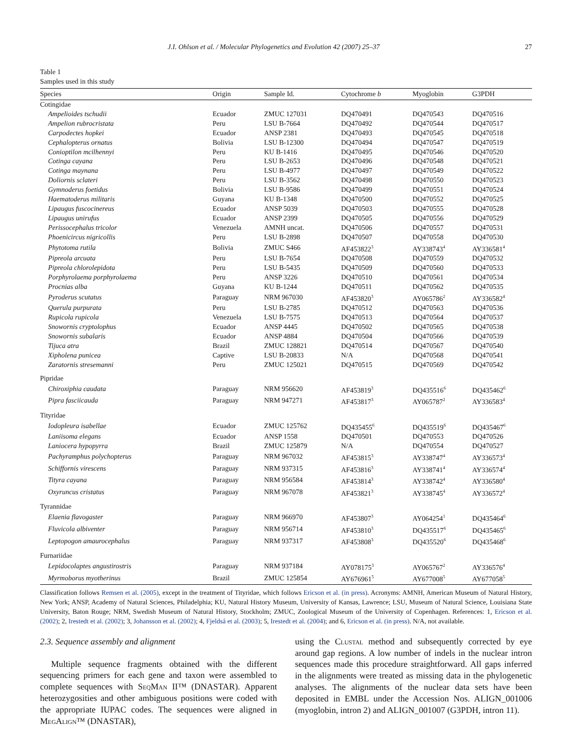J.I. Ohlson et al. / Molecular Phylogenetics and Evolution 42 (2007) 25–37 27
Table 1
Samples used in this study
| Species | Origin | Sample Id. | Cytochrome b | Myoglobin | G3PDH |
| --- | --- | --- | --- | --- | --- |
| Cotingidae | | | | | |
| Ampelioides tschudii | Ecuador | ZMUC 127031 | DQ470491 | DQ470543 | DQ470516 |
| Ampelion rubrocristata | Peru | LSU B-7664 | DQ470492 | DQ470544 | DQ470517 |
| Carpodectes hopkei | Ecuador | ANSP 2381 | DQ470493 | DQ470545 | DQ470518 |
| Cephalopterus ornatus | Bolivia | LSU B-12300 | DQ470494 | DQ470547 | DQ470519 |
| Conioptilon mcilhennyi | Peru | KU B-1416 | DQ470495 | DQ470546 | DQ470520 |
| Cotinga cayana | Peru | LSU B-2653 | DQ470496 | DQ470548 | DQ470521 |
| Cotinga maynana | Peru | LSU B-4977 | DQ470497 | DQ470549 | DQ470522 |
| Doliornis sclateri | Peru | LSU B-3562 | DQ470498 | DQ470550 | DQ470523 |
| Gymnoderus foetidus | Bolivia | LSU B-9586 | DQ470499 | DQ470551 | DQ470524 |
| Haematoderus militaris | Guyana | KU B-1348 | DQ470500 | DQ470552 | DQ470525 |
| Lipaugus fuscocinereus | Ecuador | ANSP 5039 | DQ470503 | DQ470555 | DQ470528 |
| Lipaugus unirufus | Ecuador | ANSP 2399 | DQ470505 | DQ470556 | DQ470529 |
| Perissocephalus tricolor | Venezuela | AMNH uncat. | DQ470506 | DQ470557 | DQ470531 |
| Phoenicircus nigricollis | Peru | LSU B-2898 | DQ470507 | DQ470558 | DQ470530 |
| Phytotoma rutila | Bolivia | ZMUC S466 | AF453822<sup>3</sup> | AY338743<sup>4</sup> | AY336581<sup>4</sup> |
| Pipreola arcuata | Peru | LSU B-7654 | DQ470508 | DQ470559 | DQ470532 |
| Pipreola chlorolepidota | Peru | LSU B-5435 | DQ470509 | DQ470560 | DQ470533 |
| Porphyrolaema porphyrolaema | Peru | ANSP 3226 | DQ470510 | DQ470561 | DQ470534 |
| Procnias alba | Guyana | KU B-1244 | DQ470511 | DQ470562 | DQ470535 |
| Pyroderus scutatus | Paraguay | NRM 967030 | AF453820<sup>3</sup> | AY065786<sup>2</sup> | AY336582<sup>4</sup> |
| Querula purpurata | Peru | LSU B-2785 | DQ470512 | DQ470563 | DQ470536 |
| Rupicola rupicola | Venezuela | LSU B-7575 | DQ470513 | DQ470564 | DQ470537 |
| Snowornis cryptolophus | Ecuador | ANSP 4445 | DQ470502 | DQ470565 | DQ470538 |
| Snowornis subalaris | Ecuador | ANSP 4884 | DQ470504 | DQ470566 | DQ470539 |
| Tijuca atra | Brazil | ZMUC 128821 | DQ470514 | DQ470567 | DQ470540 |
| Xipholena punicea | Captive | LSU B-20833 | N/A | DQ470568 | DQ470541 |
| Zaratornis stresemanni | Peru | ZMUC 125021 | DQ470515 | DQ470569 | DQ470542 |
| Pipridae | | | | | |
| Chiroxiphia caudata | Paraguay | NRM 956620 | AF453819<sup>3</sup> | DQ435516<sup>6</sup> | DQ435462<sup>6</sup> |
| Pipra fasciicauda | Paraguay | NRM 947271 | AF453817<sup>3</sup> | AY065787<sup>2</sup> | AY336583<sup>4</sup> |
| Tityridae | | | | | |
| Iodopleura isabellae | Ecuador | ZMUC 125762 | DQ435455<sup>6</sup> | DQ435519<sup>6</sup> | DQ435467<sup>6</sup> |
| Laniisoma elegans | Ecuador | ANSP 1558 | DQ470501 | DQ470553 | DQ470526 |
| Laniocera hypopyrra | Brazil | ZMUC 125879 | N/A | DQ470554 | DQ470527 |
| Pachyramphus polychopterus | Paraguay | NRM 967032 | AF453815<sup>3</sup> | AY338747<sup>4</sup> | AY336573<sup>4</sup> |
| Schiffornis virescens | Paraguay | NRM 937315 | AF453816<sup>3</sup> | AY338741<sup>4</sup> | AY336574<sup>4</sup> |
| Tityra cayana | Paraguay | NRM 956584 | AF453814<sup>3</sup> | AY338742<sup>4</sup> | AY336580<sup>4</sup> |
| Oxyruncus cristatus | Paraguay | NRM 967078 | AF453821<sup>3</sup> | AY338745<sup>4</sup> | AY336572<sup>4</sup> |
| Tyrannidae | | | | | |
| Elaenia flavogaster | Paraguay | NRM 966970 | AF453807<sup>3</sup> | AY064254<sup>1</sup> | DQ435464<sup>6</sup> |
| Fluvicola albiventer | Paraguay | NRM 956714 | AF453810<sup>3</sup> | DQ435517<sup>6</sup> | DQ435465<sup>6</sup> |
| Leptopogon amaurocephalus | Paraguay | NRM 937317 | AF453808<sup>3</sup> | DQ435520<sup>6</sup> | DQ435468<sup>6</sup> |
| Furnariidae | | | | | |
| Lepidocolaptes angustirostris | Paraguay | NRM 937184 | AY078175<sup>3</sup> | AY065767<sup>2</sup> | AY336576<sup>4</sup> |
| Myrmoborus myotherinus | Brazil | ZMUC 125854 | AY676961<sup>5</sup> | AY677008<sup>5</sup> | AY677058<sup>5</sup> |
Classification follows Remsen et al. (2005), except in the treatment of Tityridae, which follows Ericson et al. (in press). Acronyms: AMNH, American Museum of Natural History, New York; ANSP, Academy of Natural Sciences, Philadelphia; KU, Natural History Museum, University of Kansas, Lawrence; LSU, Museum of Natural Science, Louisiana State University, Baton Rouge; NRM, Swedish Museum of Natural History, Stockholm; ZMUC, Zoological Museum of the University of Copenhagen. References: 1, Ericson et al. (2002); 2, Irestedt et al. (2002); 3, Johansson et al. (2002); 4, Fjeldså et al. (2003); 5, Irestedt et al. (2004); and 6, Ericson et al. (in press). N/A, not available.
2.3. Sequence assembly and alignment
Multiple sequence fragments obtained with the different sequencing primers for each gene and taxon were assembled to complete sequences with SeqMan II™ (DNASTAR). Apparent heterozygosities and other ambiguous positions were coded with the appropriate IUPAC codes. The sequences were aligned in MegAlign™ (DNASTAR),
using the Clustal method and subsequently corrected by eye around gap regions. A low number of indels in the nuclear intron sequences made this procedure straightforward. All gaps inferred in the alignments were treated as missing data in the phylogenetic analyses. The alignments of the nuclear data sets have been deposited in EMBL under the Accession Nos. ALIGN_001006 (myoglobin, intron 2) and ALIGN_001007 (G3PDH, intron 11).